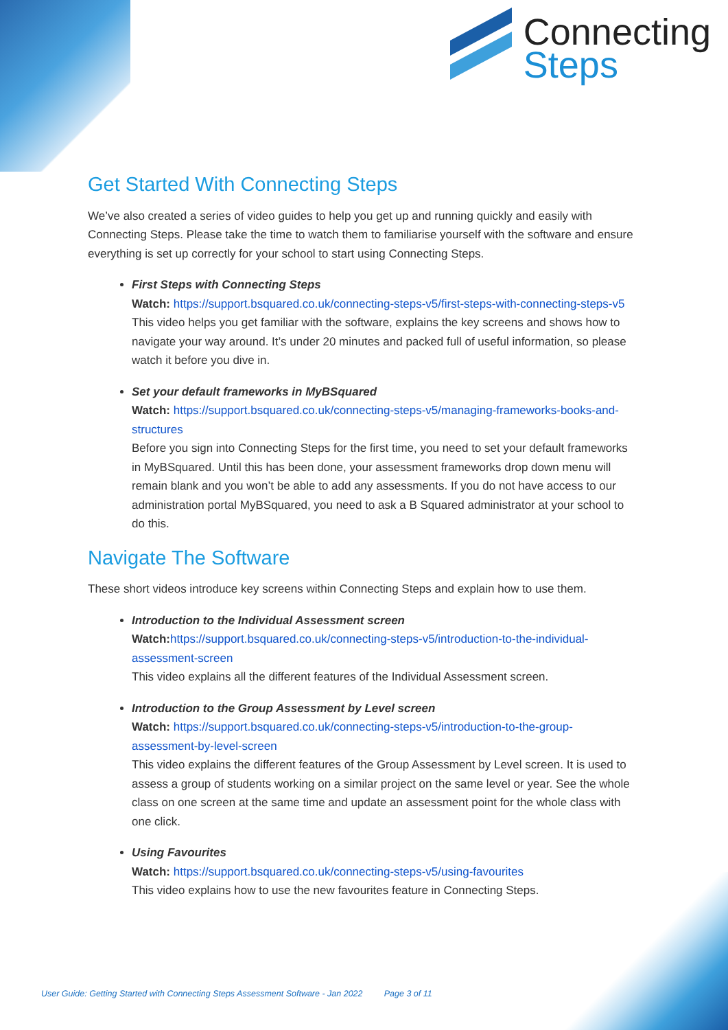Connecting
Steps
Get Started With Connecting Steps
We’ve also created a series of video guides to help you get up and running quickly and easily with Connecting Steps. Please take the time to watch them to familiarise yourself with the software and ensure everything is set up correctly for your school to start using Connecting Steps.
First Steps with Connecting Steps
Watch: https://support.bsquared.co.uk/connecting-steps-v5/first-steps-with-connecting-steps-v5
This video helps you get familiar with the software, explains the key screens and shows how to navigate your way around. It’s under 20 minutes and packed full of useful information, so please watch it before you dive in.
Set your default frameworks in MyBSquared
Watch: https://support.bsquared.co.uk/connecting-steps-v5/managing-frameworks-books-and-structures
Before you sign into Connecting Steps for the first time, you need to set your default frameworks in MyBSquared. Until this has been done, your assessment frameworks drop down menu will remain blank and you won’t be able to add any assessments. If you do not have access to our administration portal MyBSquared, you need to ask a B Squared administrator at your school to do this.
Navigate The Software
These short videos introduce key screens within Connecting Steps and explain how to use them.
Introduction to the Individual Assessment screen
Watch: https://support.bsquared.co.uk/connecting-steps-v5/introduction-to-the-individual-assessment-screen
This video explains all the different features of the Individual Assessment screen.
Introduction to the Group Assessment by Level screen
Watch: https://support.bsquared.co.uk/connecting-steps-v5/introduction-to-the-group-assessment-by-level-screen
This video explains the different features of the Group Assessment by Level screen. It is used to assess a group of students working on a similar project on the same level or year. See the whole class on one screen at the same time and update an assessment point for the whole class with one click.
Using Favourites
Watch: https://support.bsquared.co.uk/connecting-steps-v5/using-favourites
This video explains how to use the new favourites feature in Connecting Steps.
User Guide: Getting Started with Connecting Steps Assessment Software - Jan 2022 Page 3 of 11